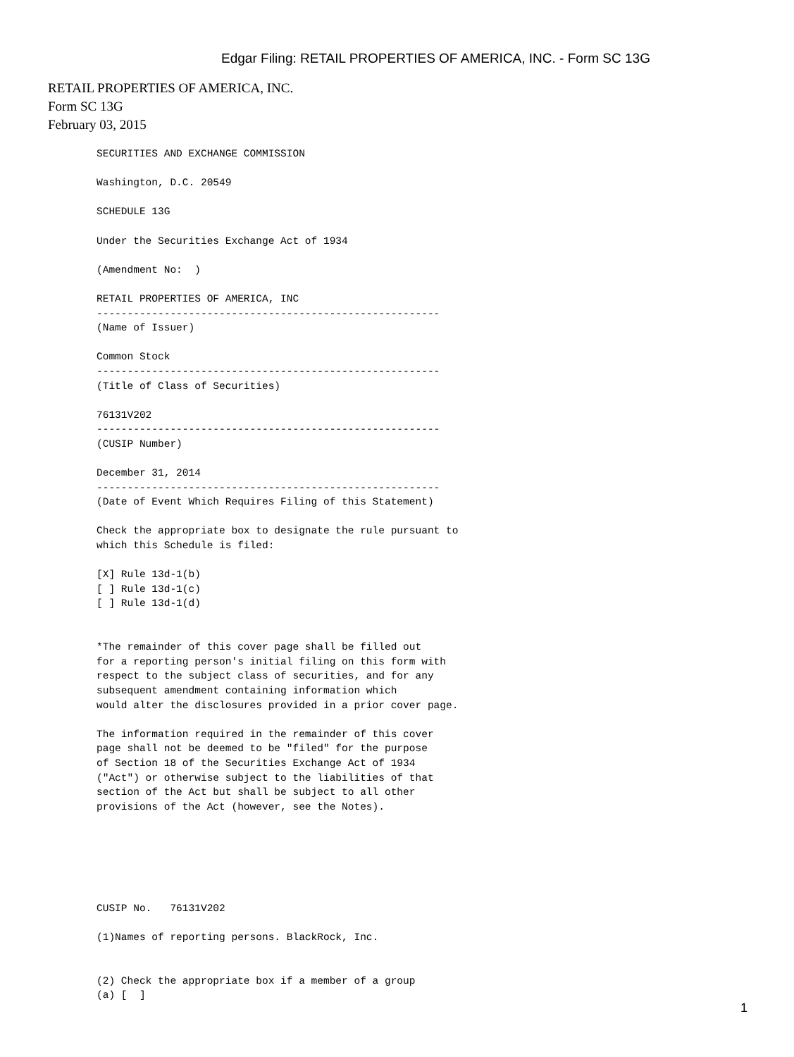Edgar Filing: RETAIL PROPERTIES OF AMERICA, INC. - Form SC 13G
RETAIL PROPERTIES OF AMERICA, INC.
Form SC 13G
February 03, 2015
SECURITIES AND EXCHANGE COMMISSION

Washington, D.C. 20549

SCHEDULE 13G

Under the Securities Exchange Act of 1934

(Amendment No:  )

RETAIL PROPERTIES OF AMERICA, INC
--------------------------------------------------------
(Name of Issuer)

Common Stock
--------------------------------------------------------
(Title of Class of Securities)

76131V202
--------------------------------------------------------
(CUSIP Number)

December 31, 2014
--------------------------------------------------------
(Date of Event Which Requires Filing of this Statement)

Check the appropriate box to designate the rule pursuant to
which this Schedule is filed:

[X] Rule 13d-1(b)
[ ] Rule 13d-1(c)
[ ] Rule 13d-1(d)


*The remainder of this cover page shall be filled out
for a reporting person's initial filing on this form with
respect to the subject class of securities, and for any
subsequent amendment containing information which
would alter the disclosures provided in a prior cover page.

The information required in the remainder of this cover
page shall not be deemed to be "filed" for the purpose
of Section 18 of the Securities Exchange Act of 1934
("Act") or otherwise subject to the liabilities of that
section of the Act but shall be subject to all other
provisions of the Act (however, see the Notes).






CUSIP No.   76131V202

(1)Names of reporting persons. BlackRock, Inc.


(2) Check the appropriate box if a member of a group
(a) [  ]
1